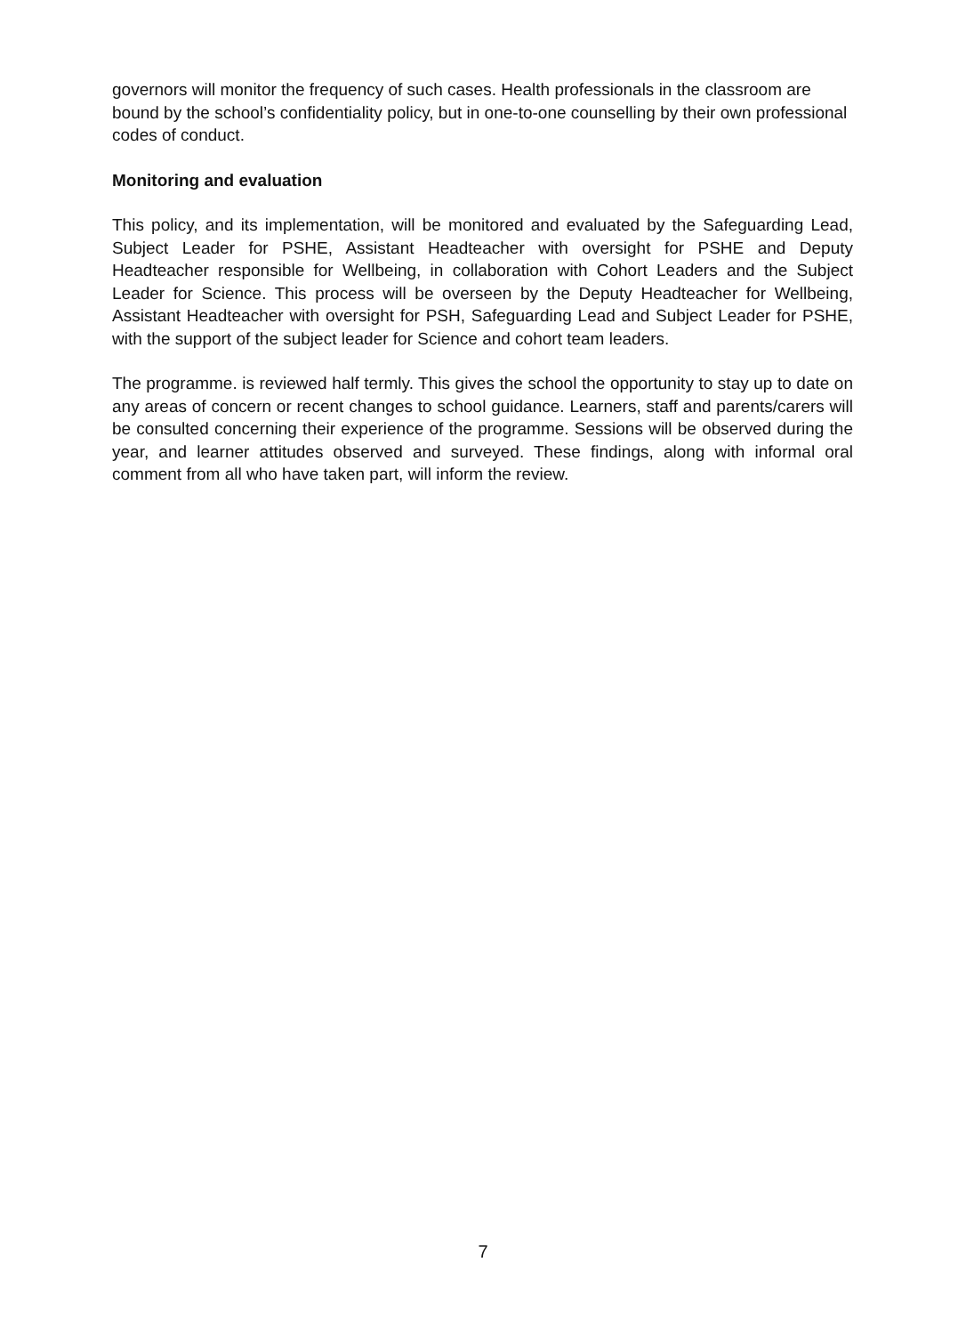governors will monitor the frequency of such cases. Health professionals in the classroom are bound by the school’s confidentiality policy, but in one-to-one counselling by their own professional codes of conduct.
Monitoring and evaluation
This policy, and its implementation, will be monitored and evaluated by the Safeguarding Lead, Subject Leader for PSHE, Assistant Headteacher with oversight for PSHE and Deputy Headteacher responsible for Wellbeing, in collaboration with Cohort Leaders and the Subject Leader for Science. This process will be overseen by the Deputy Headteacher for Wellbeing, Assistant Headteacher with oversight for PSH, Safeguarding Lead and Subject Leader for PSHE, with the support of the subject leader for Science and cohort team leaders.
The programme. is reviewed half termly. This gives the school the opportunity to stay up to date on any areas of concern or recent changes to school guidance. Learners, staff and parents/carers will be consulted concerning their experience of the programme. Sessions will be observed during the year, and learner attitudes observed and surveyed. These findings, along with informal oral comment from all who have taken part, will inform the review.
7